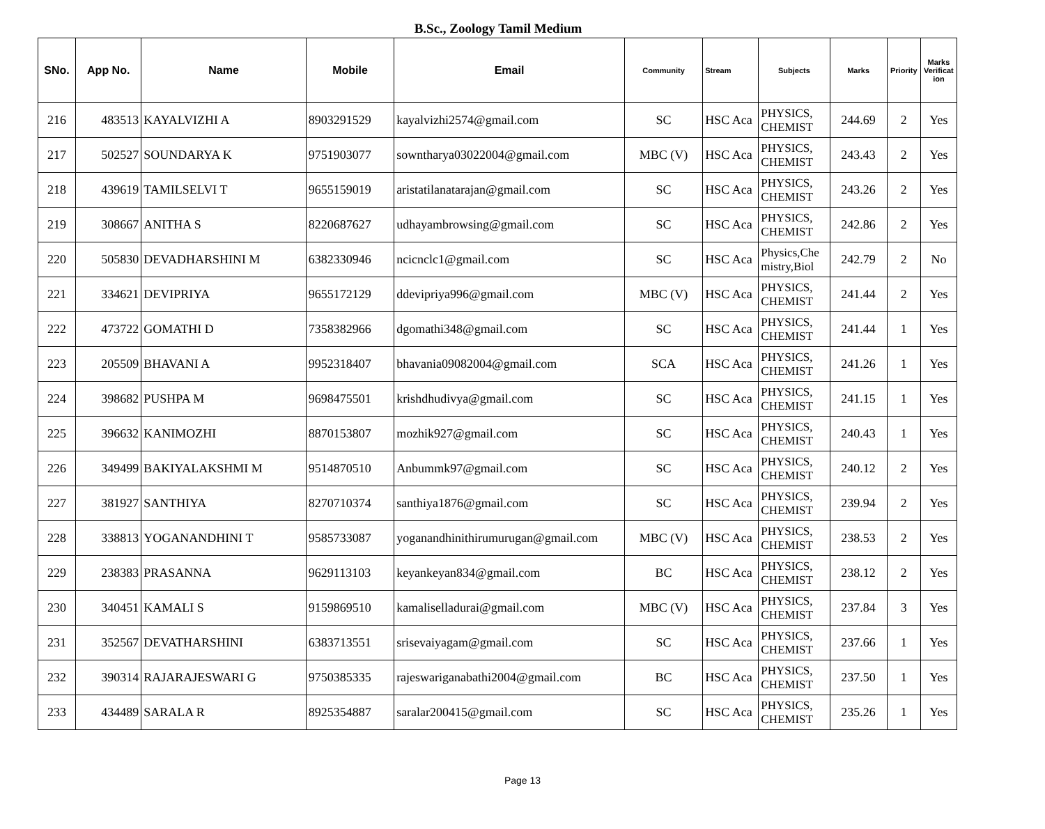B.Sc., Zoology Tamil Medium
| SNo. | App No. | Name | Mobile | Email | Community | Stream | Subjects | Marks | Priority | Marks Verificat ion |
| --- | --- | --- | --- | --- | --- | --- | --- | --- | --- | --- |
| 216 | 483513 | KAYALVIZHI A | 8903291529 | kayalvizhi2574@gmail.com | SC | HSC Aca | PHYSICS, CHEMIST | 244.69 | 2 | Yes |
| 217 | 502527 | SOUNDARYA K | 9751903077 | sowntharya03022004@gmail.com | MBC (V) | HSC Aca | PHYSICS, CHEMIST | 243.43 | 2 | Yes |
| 218 | 439619 | TAMILSELVI T | 9655159019 | aristatilanatarajan@gmail.com | SC | HSC Aca | PHYSICS, CHEMIST | 243.26 | 2 | Yes |
| 219 | 308667 | ANITHA S | 8220687627 | udhayambrowsing@gmail.com | SC | HSC Aca | PHYSICS, CHEMIST | 242.86 | 2 | Yes |
| 220 | 505830 | DEVADHARSHINI M | 6382330946 | ncicnclc1@gmail.com | SC | HSC Aca | Physics,Che mistry,Biol | 242.79 | 2 | No |
| 221 | 334621 | DEVIPRIYA | 9655172129 | ddevipriya996@gmail.com | MBC (V) | HSC Aca | PHYSICS, CHEMIST | 241.44 | 2 | Yes |
| 222 | 473722 | GOMATHI D | 7358382966 | dgomathi348@gmail.com | SC | HSC Aca | PHYSICS, CHEMIST | 241.44 | 1 | Yes |
| 223 | 205509 | BHAVANI A | 9952318407 | bhavania09082004@gmail.com | SCA | HSC Aca | PHYSICS, CHEMIST | 241.26 | 1 | Yes |
| 224 | 398682 | PUSHPA M | 9698475501 | krishdhudivya@gmail.com | SC | HSC Aca | PHYSICS, CHEMIST | 241.15 | 1 | Yes |
| 225 | 396632 | KANIMOZHI | 8870153807 | mozhik927@gmail.com | SC | HSC Aca | PHYSICS, CHEMIST | 240.43 | 1 | Yes |
| 226 | 349499 | BAKIYALAKSHMI M | 9514870510 | Anbummk97@gmail.com | SC | HSC Aca | PHYSICS, CHEMIST | 240.12 | 2 | Yes |
| 227 | 381927 | SANTHIYA | 8270710374 | santhiya1876@gmail.com | SC | HSC Aca | PHYSICS, CHEMIST | 239.94 | 2 | Yes |
| 228 | 338813 | YOGANANDHINI T | 9585733087 | yoganandhinithirumurugan@gmail.com | MBC (V) | HSC Aca | PHYSICS, CHEMIST | 238.53 | 2 | Yes |
| 229 | 238383 | PRASANNA | 9629113103 | keyankeyan834@gmail.com | BC | HSC Aca | PHYSICS, CHEMIST | 238.12 | 2 | Yes |
| 230 | 340451 | KAMALI S | 9159869510 | kamaliselladurai@gmail.com | MBC (V) | HSC Aca | PHYSICS, CHEMIST | 237.84 | 3 | Yes |
| 231 | 352567 | DEVATHARSHINI | 6383713551 | srisevaiyagam@gmail.com | SC | HSC Aca | PHYSICS, CHEMIST | 237.66 | 1 | Yes |
| 232 | 390314 | RAJARAJESWARI G | 9750385335 | rajeswariganabathi2004@gmail.com | BC | HSC Aca | PHYSICS, CHEMIST | 237.50 | 1 | Yes |
| 233 | 434489 | SARALA R | 8925354887 | saralar200415@gmail.com | SC | HSC Aca | PHYSICS, CHEMIST | 235.26 | 1 | Yes |
Page 13